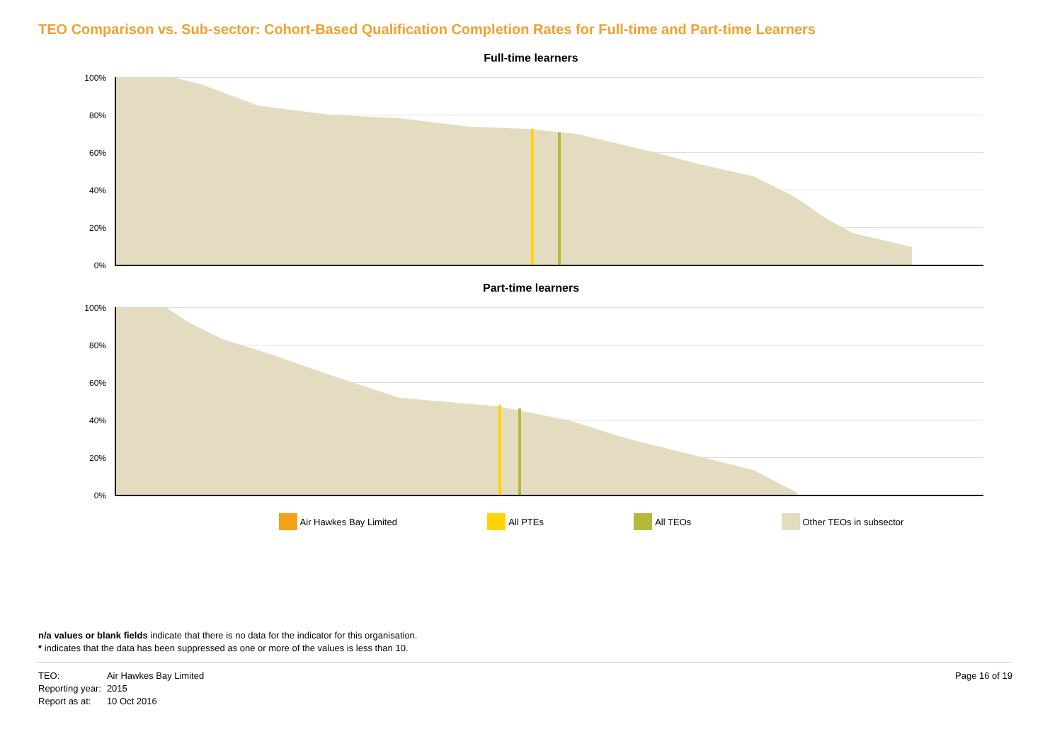TEO Comparison vs. Sub-sector: Cohort-Based Qualification Completion Rates for Full-time and Part-time Learners
Full-time learners
100%
80%
60%
40%
20%
0%
Part-time learners
100%
80%
60%
40%
20%
0%
Air Hawkes Bay Limited All PTEs All TEOs Other TEOs in subsector
n/a values or blank fields indicate that there is no data for the indicator for this organisation.
* indicates that the data has been suppressed as one or more of the values is less than 10.
| TEO: | Air Hawkes Bay Limited |
| Reporting year: | 2015 |
| Report as at: | 10 Oct 2016 |
Page 16 of 19